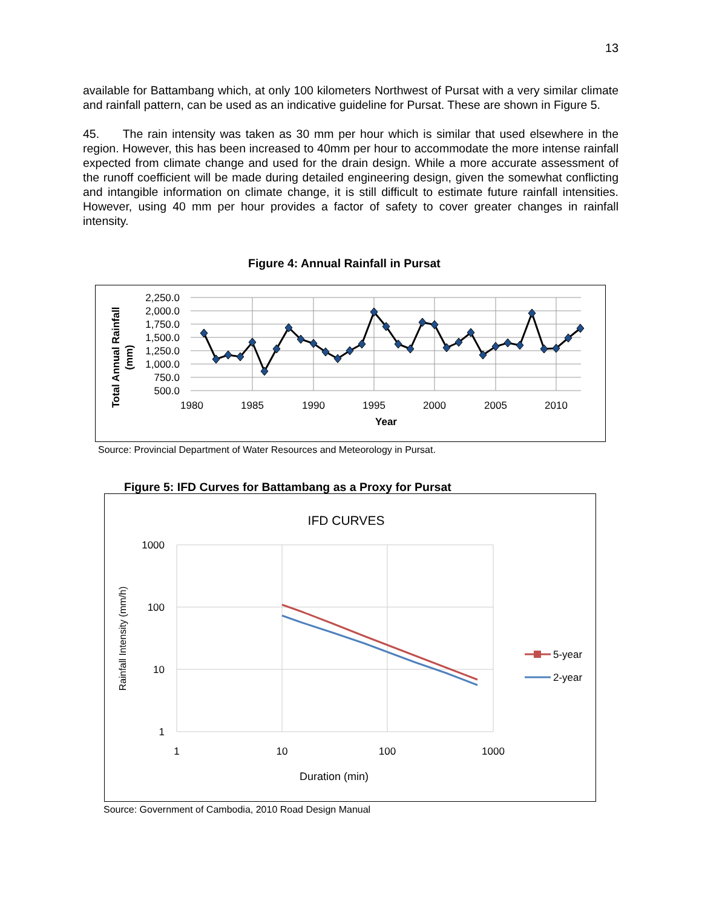13
available for Battambang which, at only 100 kilometers Northwest of Pursat with a very similar climate and rainfall pattern, can be used as an indicative guideline for Pursat. These are shown in Figure 5.
45. The rain intensity was taken as 30 mm per hour which is similar that used elsewhere in the region. However, this has been increased to 40mm per hour to accommodate the more intense rainfall expected from climate change and used for the drain design. While a more accurate assessment of the runoff coefficient will be made during detailed engineering design, given the somewhat conflicting and intangible information on climate change, it is still difficult to estimate future rainfall intensities. However, using 40 mm per hour provides a factor of safety to cover greater changes in rainfall intensity.
Figure 4: Annual Rainfall in Pursat
2,250.0
2,000.0
1,750.0
1,500.0
1,250.0
1,000.0
750.0
500.0
1980
1985
1990
1995
2000
2005
2010
Year
Total Annual Rainfall
(mm)
Source: Provincial Department of Water Resources and Meteorology in Pursat.
Figure 5: IFD Curves for Battambang as a Proxy for Pursat
IFD CURVES
1000
100
10
1
1
10
100
1000
Duration (min)
Rainfall Intensity (mm/h)
5-year
2-year
Source: Government of Cambodia, 2010 Road Design Manual